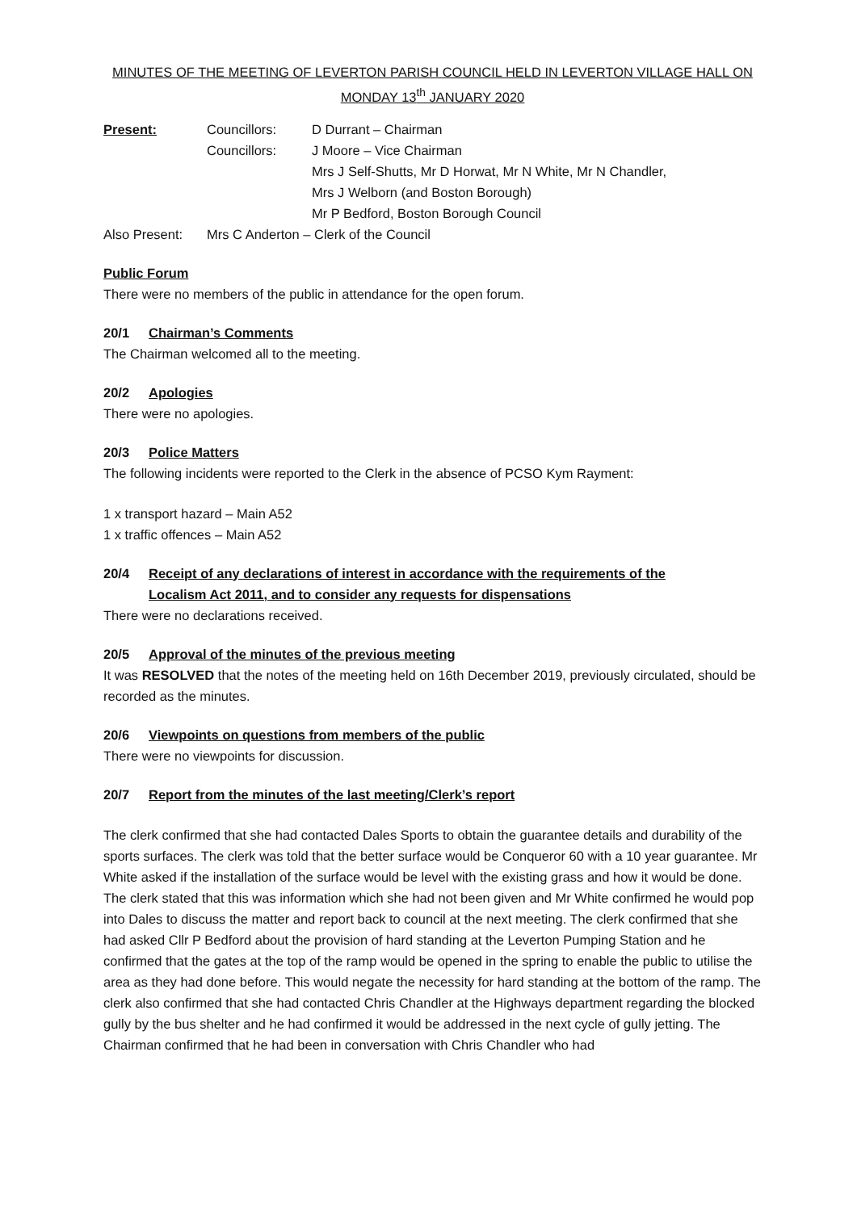MINUTES OF THE MEETING OF LEVERTON PARISH COUNCIL HELD IN LEVERTON VILLAGE HALL ON
MONDAY 13<sup>th</sup> JANUARY 2020
| Present: | Councillors: | D Durrant – Chairman |
| | Councillors: | J Moore – Vice Chairman |
| | | Mrs J Self-Shutts, Mr D Horwat, Mr N White, Mr N Chandler, |
| | | Mrs J Welborn (and Boston Borough) |
| | | Mr P Bedford, Boston Borough Council |
| Also Present: | Mrs C Anderton – Clerk of the Council | |
Public Forum
There were no members of the public in attendance for the open forum.
20/1 Chairman’s Comments
The Chairman welcomed all to the meeting.
20/2 Apologies
There were no apologies.
20/3 Police Matters
The following incidents were reported to the Clerk in the absence of PCSO Kym Rayment:
1 x transport hazard – Main A52
1 x traffic offences – Main A52
20/4 Receipt of any declarations of interest in accordance with the requirements of the
Localism Act 2011, and to consider any requests for dispensations
There were no declarations received.
20/5 Approval of the minutes of the previous meeting
It was RESOLVED that the notes of the meeting held on 16th December 2019, previously circulated, should be recorded as the minutes.
20/6 Viewpoints on questions from members of the public
There were no viewpoints for discussion.
20/7 Report from the minutes of the last meeting/Clerk’s report
The clerk confirmed that she had contacted Dales Sports to obtain the guarantee details and durability of the sports surfaces. The clerk was told that the better surface would be Conqueror 60 with a 10 year guarantee. Mr White asked if the installation of the surface would be level with the existing grass and how it would be done. The clerk stated that this was information which she had not been given and Mr White confirmed he would pop into Dales to discuss the matter and report back to council at the next meeting. The clerk confirmed that she had asked Cllr P Bedford about the provision of hard standing at the Leverton Pumping Station and he confirmed that the gates at the top of the ramp would be opened in the spring to enable the public to utilise the area as they had done before. This would negate the necessity for hard standing at the bottom of the ramp. The clerk also confirmed that she had contacted Chris Chandler at the Highways department regarding the blocked gully by the bus shelter and he had confirmed it would be addressed in the next cycle of gully jetting. The Chairman confirmed that he had been in conversation with Chris Chandler who had